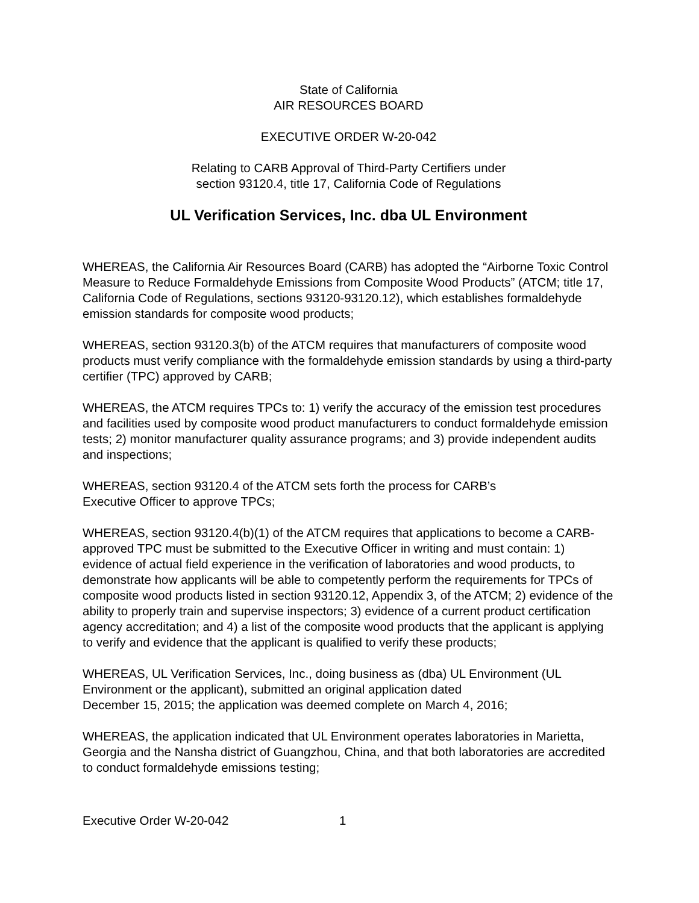State of California
AIR RESOURCES BOARD
EXECUTIVE ORDER W-20-042
Relating to CARB Approval of Third-Party Certifiers under
section 93120.4, title 17, California Code of Regulations
UL Verification Services, Inc. dba UL Environment
WHEREAS, the California Air Resources Board (CARB) has adopted the “Airborne Toxic Control Measure to Reduce Formaldehyde Emissions from Composite Wood Products” (ATCM; title 17, California Code of Regulations, sections 93120-93120.12), which establishes formaldehyde emission standards for composite wood products;
WHEREAS, section 93120.3(b) of the ATCM requires that manufacturers of composite wood products must verify compliance with the formaldehyde emission standards by using a third-party certifier (TPC) approved by CARB;
WHEREAS, the ATCM requires TPCs to: 1) verify the accuracy of the emission test procedures and facilities used by composite wood product manufacturers to conduct formaldehyde emission tests; 2) monitor manufacturer quality assurance programs; and 3) provide independent audits and inspections;
WHEREAS, section 93120.4 of the ATCM sets forth the process for CARB’s
Executive Officer to approve TPCs;
WHEREAS, section 93120.4(b)(1) of the ATCM requires that applications to become a CARB-approved TPC must be submitted to the Executive Officer in writing and must contain: 1) evidence of actual field experience in the verification of laboratories and wood products, to demonstrate how applicants will be able to competently perform the requirements for TPCs of composite wood products listed in section 93120.12, Appendix 3, of the ATCM; 2) evidence of the ability to properly train and supervise inspectors; 3) evidence of a current product certification agency accreditation; and 4) a list of the composite wood products that the applicant is applying to verify and evidence that the applicant is qualified to verify these products;
WHEREAS, UL Verification Services, Inc., doing business as (dba) UL Environment (UL Environment or the applicant), submitted an original application dated
December 15, 2015; the application was deemed complete on March 4, 2016;
WHEREAS, the application indicated that UL Environment operates laboratories in Marietta, Georgia and the Nansha district of Guangzhou, China, and that both laboratories are accredited to conduct formaldehyde emissions testing;
Executive Order W-20-042 1